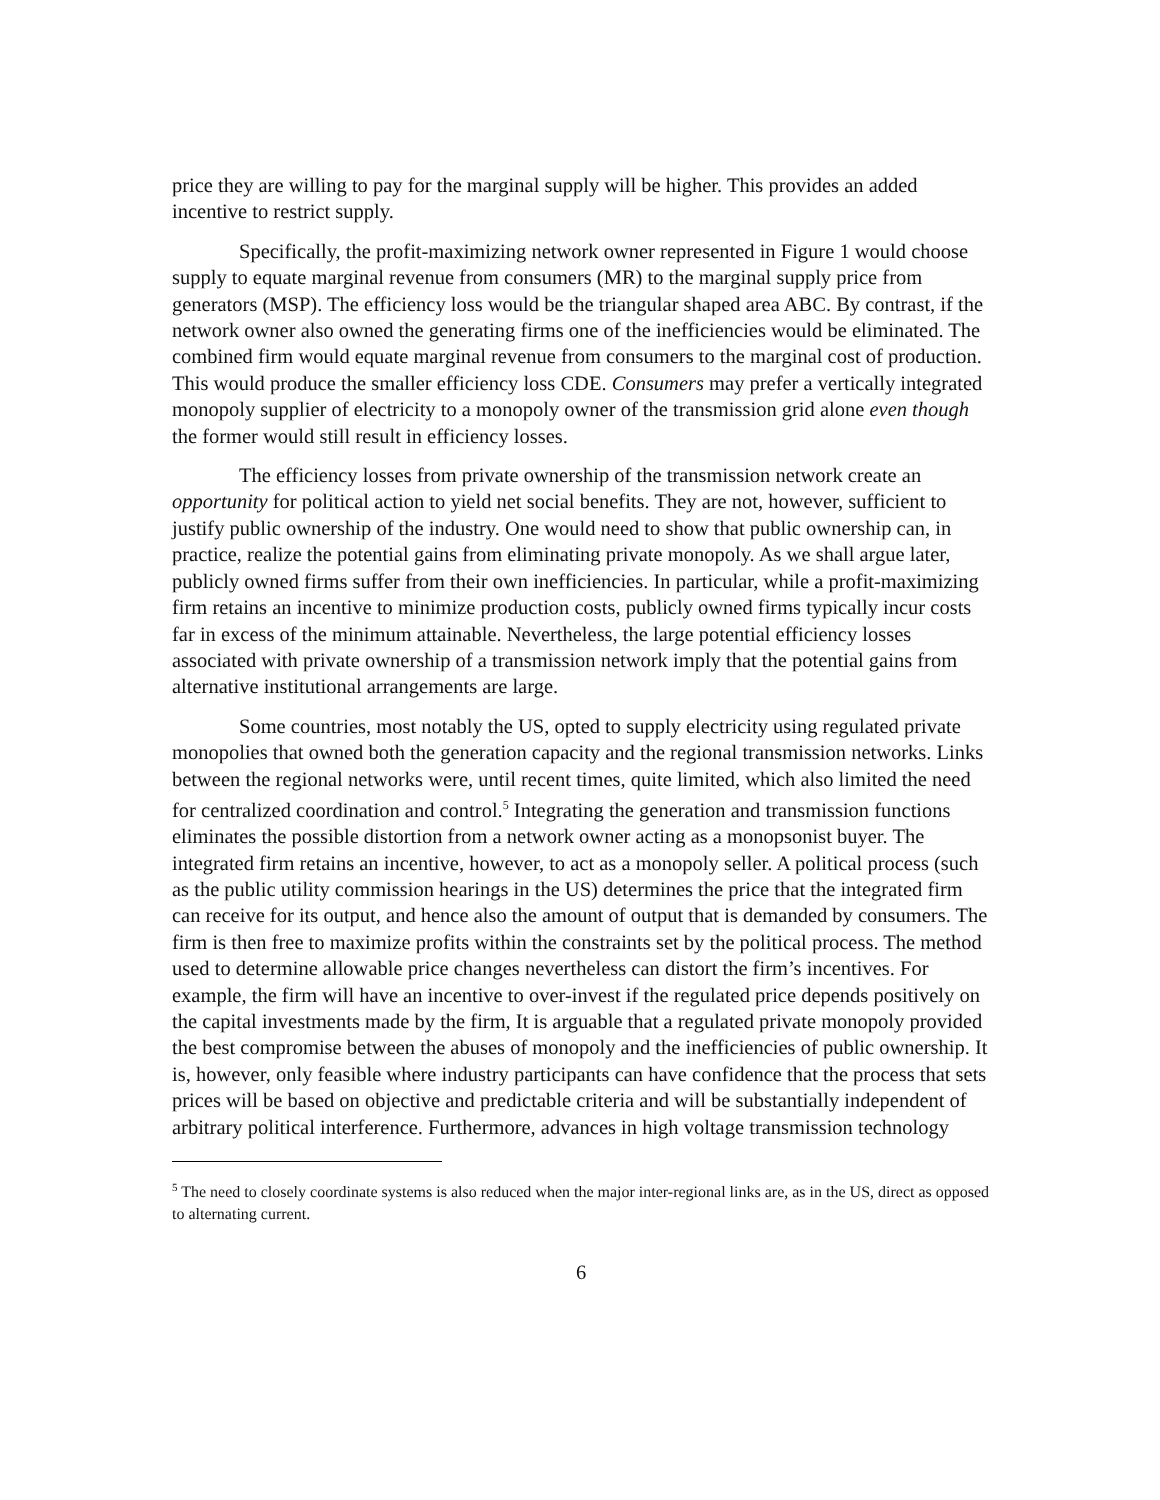price they are willing to pay for the marginal supply will be higher. This provides an added incentive to restrict supply.
Specifically, the profit-maximizing network owner represented in Figure 1 would choose supply to equate marginal revenue from consumers (MR) to the marginal supply price from generators (MSP). The efficiency loss would be the triangular shaped area ABC. By contrast, if the network owner also owned the generating firms one of the inefficiencies would be eliminated. The combined firm would equate marginal revenue from consumers to the marginal cost of production. This would produce the smaller efficiency loss CDE. Consumers may prefer a vertically integrated monopoly supplier of electricity to a monopoly owner of the transmission grid alone even though the former would still result in efficiency losses.
The efficiency losses from private ownership of the transmission network create an opportunity for political action to yield net social benefits. They are not, however, sufficient to justify public ownership of the industry. One would need to show that public ownership can, in practice, realize the potential gains from eliminating private monopoly. As we shall argue later, publicly owned firms suffer from their own inefficiencies. In particular, while a profit-maximizing firm retains an incentive to minimize production costs, publicly owned firms typically incur costs far in excess of the minimum attainable. Nevertheless, the large potential efficiency losses associated with private ownership of a transmission network imply that the potential gains from alternative institutional arrangements are large.
Some countries, most notably the US, opted to supply electricity using regulated private monopolies that owned both the generation capacity and the regional transmission networks. Links between the regional networks were, until recent times, quite limited, which also limited the need for centralized coordination and control.<sup>5</sup> Integrating the generation and transmission functions eliminates the possible distortion from a network owner acting as a monopsonist buyer. The integrated firm retains an incentive, however, to act as a monopoly seller. A political process (such as the public utility commission hearings in the US) determines the price that the integrated firm can receive for its output, and hence also the amount of output that is demanded by consumers. The firm is then free to maximize profits within the constraints set by the political process. The method used to determine allowable price changes nevertheless can distort the firm’s incentives. For example, the firm will have an incentive to over-invest if the regulated price depends positively on the capital investments made by the firm, It is arguable that a regulated private monopoly provided the best compromise between the abuses of monopoly and the inefficiencies of public ownership. It is, however, only feasible where industry participants can have confidence that the process that sets prices will be based on objective and predictable criteria and will be substantially independent of arbitrary political interference. Furthermore, advances in high voltage transmission technology
<sup>5</sup> The need to closely coordinate systems is also reduced when the major inter-regional links are, as in the US, direct as opposed to alternating current.
6